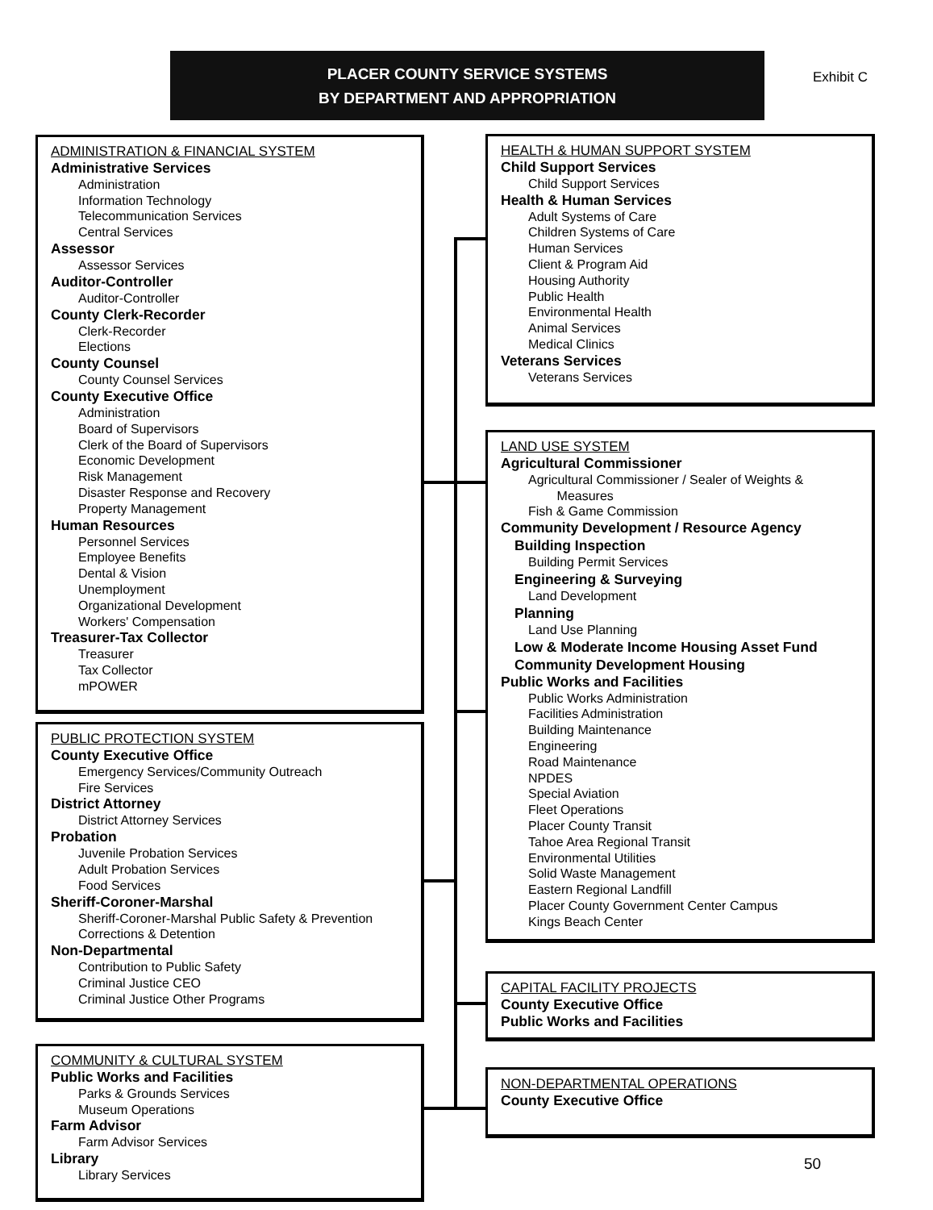PLACER COUNTY SERVICE SYSTEMS
BY DEPARTMENT AND APPROPRIATION
Exhibit C
ADMINISTRATION & FINANCIAL SYSTEM
Administrative Services
Administration
Information Technology
Telecommunication Services
Central Services
Assessor
Assessor Services
Auditor-Controller
Auditor-Controller
County Clerk-Recorder
Clerk-Recorder
Elections
County Counsel
County Counsel Services
County Executive Office
Administration
Board of Supervisors
Clerk of the Board of Supervisors
Economic Development
Risk Management
Disaster Response and Recovery
Property Management
Human Resources
Personnel Services
Employee Benefits
Dental & Vision
Unemployment
Organizational Development
Workers' Compensation
Treasurer-Tax Collector
Treasurer
Tax Collector
mPOWER
PUBLIC PROTECTION SYSTEM
County Executive Office
Emergency Services/Community Outreach
Fire Services
District Attorney
District Attorney Services
Probation
Juvenile Probation Services
Adult Probation Services
Food Services
Sheriff-Coroner-Marshal
Sheriff-Coroner-Marshal Public Safety & Prevention
Corrections & Detention
Non-Departmental
Contribution to Public Safety
Criminal Justice CEO
Criminal Justice Other Programs
COMMUNITY & CULTURAL SYSTEM
Public Works and Facilities
Parks & Grounds Services
Museum Operations
Farm Advisor
Farm Advisor Services
Library
Library Services
HEALTH & HUMAN SUPPORT SYSTEM
Child Support Services
Child Support Services
Health & Human Services
Adult Systems of Care
Children Systems of Care
Human Services
Client & Program Aid
Housing Authority
Public Health
Environmental Health
Animal Services
Medical Clinics
Veterans Services
Veterans Services
LAND USE SYSTEM
Agricultural Commissioner
Agricultural Commissioner / Sealer of Weights &
Measures
Fish & Game Commission
Community Development / Resource Agency
Building Inspection
Building Permit Services
Engineering & Surveying
Land Development
Planning
Land Use Planning
Low & Moderate Income Housing Asset Fund
Community Development Housing
Public Works and Facilities
Public Works Administration
Facilities Administration
Building Maintenance
Engineering
Road Maintenance
NPDES
Special Aviation
Fleet Operations
Placer County Transit
Tahoe Area Regional Transit
Environmental Utilities
Solid Waste Management
Eastern Regional Landfill
Placer County Government Center Campus
Kings Beach Center
CAPITAL FACILITY PROJECTS
County Executive Office
Public Works and Facilities
NON-DEPARTMENTAL OPERATIONS
County Executive Office
50